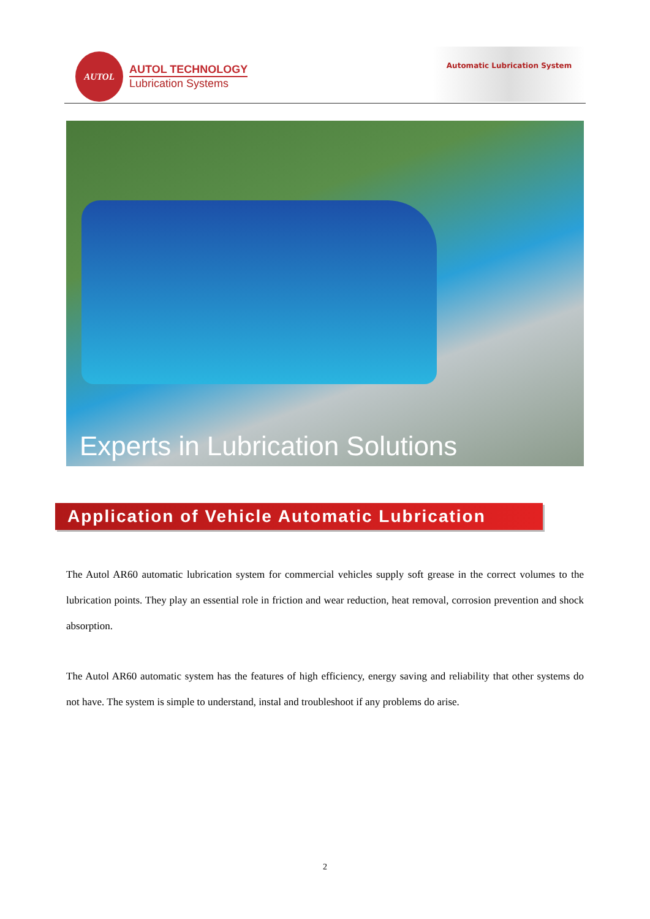AUTOL
AUTOL TECHNOLOGY
Lubrication Systems
Automatic Lubrication System
Experts in Lubrication Solutions
Application of Vehicle Automatic Lubrication
The Autol AR60 automatic lubrication system for commercial vehicles supply soft grease in the correct volumes to the lubrication points. They play an essential role in friction and wear reduction, heat removal, corrosion prevention and shock absorption.
The Autol AR60 automatic system has the features of high efficiency, energy saving and reliability that other systems do not have. The system is simple to understand, instal and troubleshoot if any problems do arise.
2